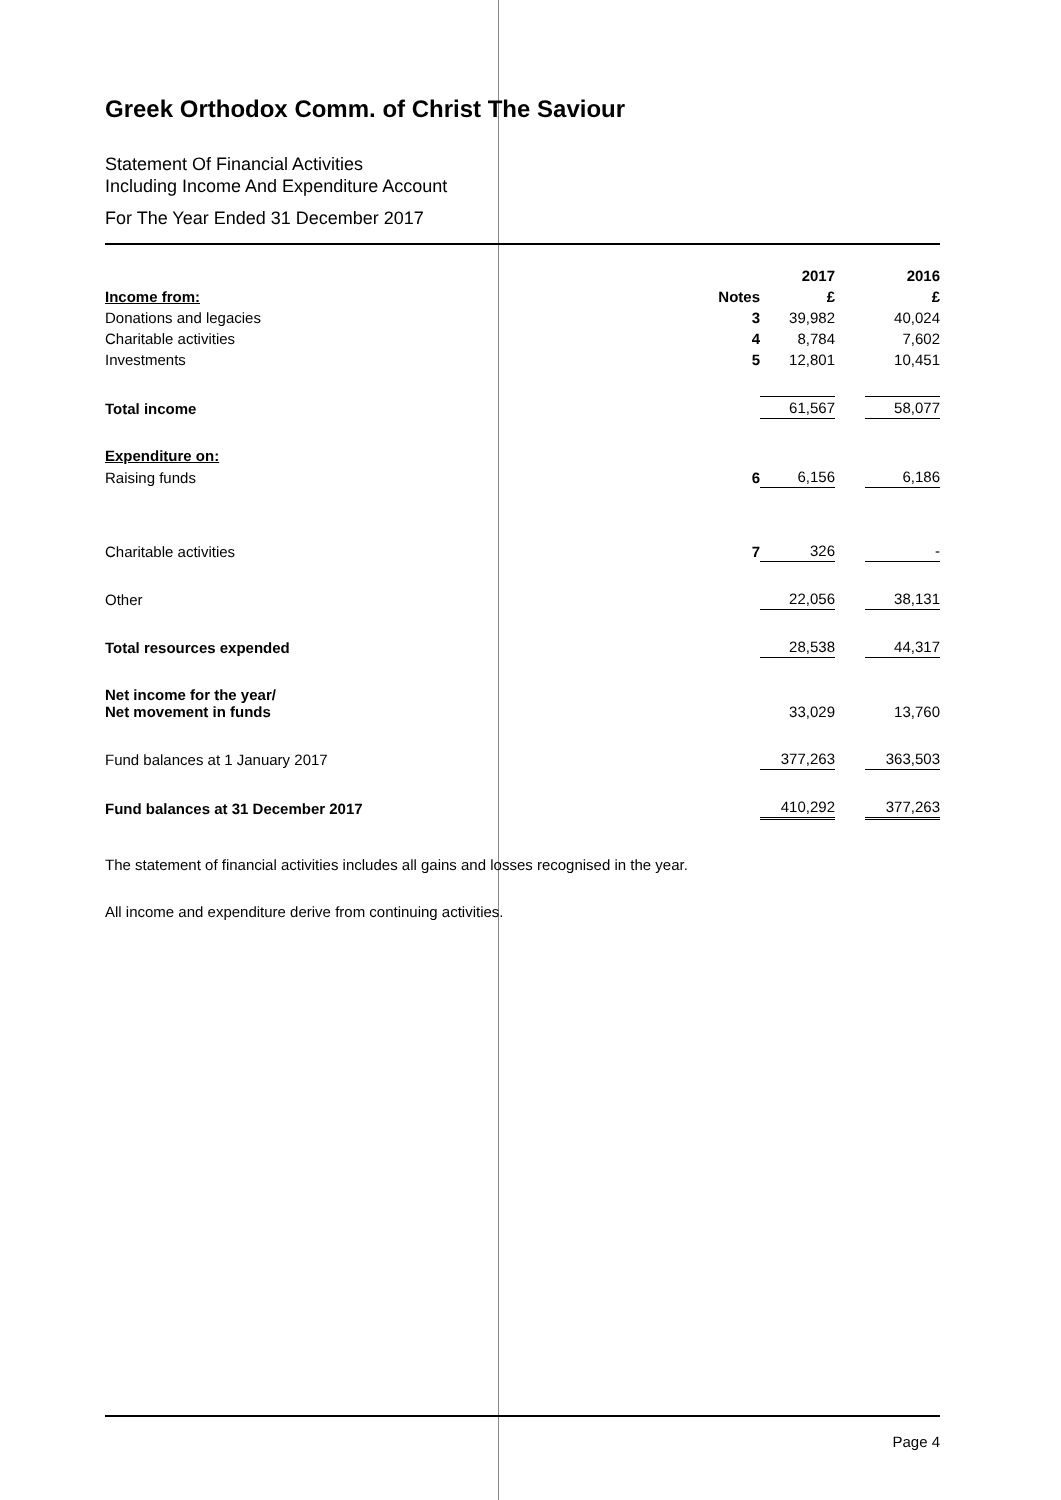Greek Orthodox Comm. of Christ The Saviour
Statement Of Financial Activities
Including Income And Expenditure Account
For The Year Ended 31 December 2017
| | | | 2017 | | 2016 |
| --- | --- | --- | --- | --- | --- |
| Income from: | | Notes | £ | | £ |
| Donations and legacies | | 3 | 39,982 | | 40,024 |
| Charitable activities | | 4 | 8,784 | | 7,602 |
| Investments | | 5 | 12,801 | | 10,451 |
| Total income | | | 61,567 | | 58,077 |
| Expenditure on: | | | | | |
| Raising funds | | 6 | 6,156 | | 6,186 |
| Charitable activities | | 7 | 326 | | - |
| Other | | | 22,056 | | 38,131 |
| Total resources expended | | | 28,538 | | 44,317 |
| Net income for the year/ Net movement in funds | | | 33,029 | | 13,760 |
| Fund balances at 1 January 2017 | | | 377,263 | | 363,503 |
| Fund balances at 31 December 2017 | | | 410,292 | | 377,263 |
The statement of financial activities includes all gains and losses recognised in the year.
All income and expenditure derive from continuing activities.
Page 4